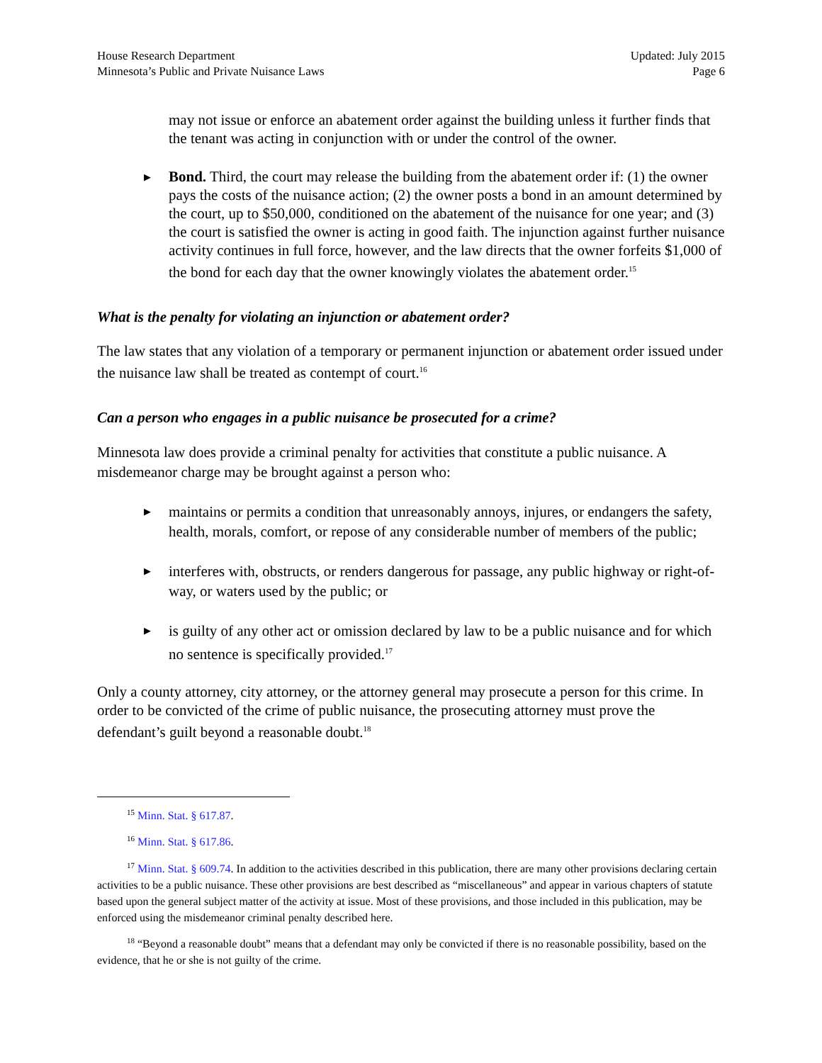House Research Department
Minnesota’s Public and Private Nuisance Laws
Updated: July 2015
Page 6
may not issue or enforce an abatement order against the building unless it further finds that the tenant was acting in conjunction with or under the control of the owner.
▶
Bond. Third, the court may release the building from the abatement order if: (1) the owner pays the costs of the nuisance action; (2) the owner posts a bond in an amount determined by the court, up to $50,000, conditioned on the abatement of the nuisance for one year; and (3) the court is satisfied the owner is acting in good faith. The injunction against further nuisance activity continues in full force, however, and the law directs that the owner forfeits $1,000 of the bond for each day that the owner knowingly violates the abatement order.<sup>15</sup>
What is the penalty for violating an injunction or abatement order?
The law states that any violation of a temporary or permanent injunction or abatement order issued under the nuisance law shall be treated as contempt of court.<sup>16</sup>
Can a person who engages in a public nuisance be prosecuted for a crime?
Minnesota law does provide a criminal penalty for activities that constitute a public nuisance. A misdemeanor charge may be brought against a person who:
▶
maintains or permits a condition that unreasonably annoys, injures, or endangers the safety, health, morals, comfort, or repose of any considerable number of members of the public;
▶
interferes with, obstructs, or renders dangerous for passage, any public highway or right-of-way, or waters used by the public; or
▶
is guilty of any other act or omission declared by law to be a public nuisance and for which no sentence is specifically provided.<sup>17</sup>
Only a county attorney, city attorney, or the attorney general may prosecute a person for this crime. In order to be convicted of the crime of public nuisance, the prosecuting attorney must prove the defendant’s guilt beyond a reasonable doubt.<sup>18</sup>
<sup>15</sup> Minn. Stat. § 617.87.
<sup>16</sup> Minn. Stat. § 617.86.
<sup>17</sup> Minn. Stat. § 609.74. In addition to the activities described in this publication, there are many other provisions declaring certain activities to be a public nuisance. These other provisions are best described as “miscellaneous” and appear in various chapters of statute based upon the general subject matter of the activity at issue. Most of these provisions, and those included in this publication, may be enforced using the misdemeanor criminal penalty described here.
<sup>18</sup> “Beyond a reasonable doubt” means that a defendant may only be convicted if there is no reasonable possibility, based on the evidence, that he or she is not guilty of the crime.